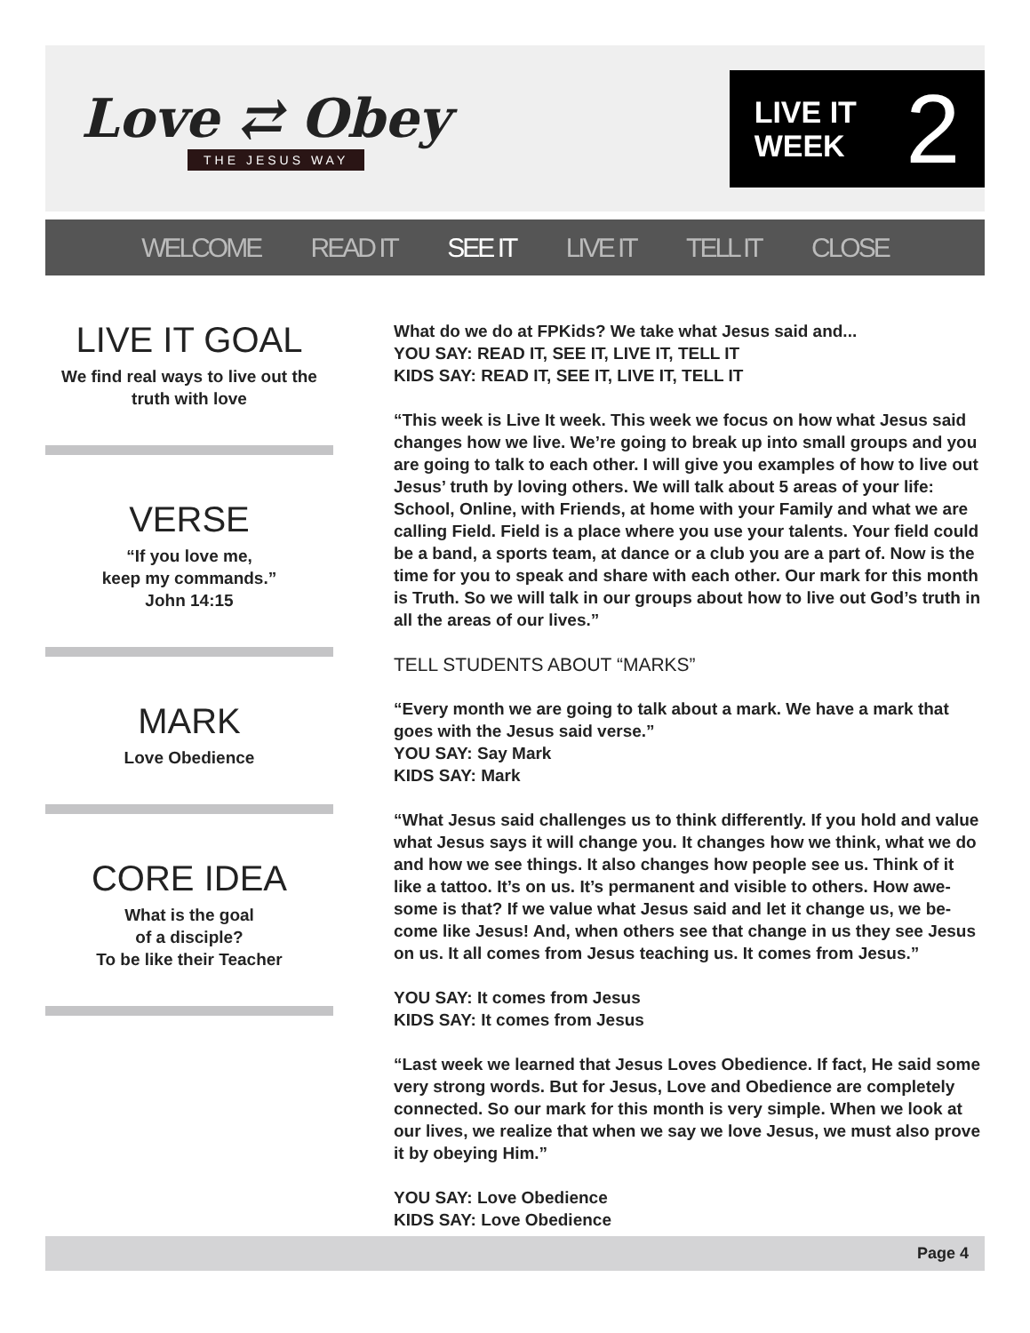Love ⇄ Obey
THE JESUS WAY
LIVE IT
WEEK
2
WELCOME READ IT SEE IT LIVE IT TELL IT CLOSE
LIVE IT GOAL
We find real ways to live out the truth with love
VERSE
“If you love me,
keep my commands.”
John 14:15
MARK
Love Obedience
CORE IDEA
What is the goal
of a disciple?
To be like their Teacher
What do we do at FPKids? We take what Jesus said and...
YOU SAY: READ IT, SEE IT, LIVE IT, TELL IT
KIDS SAY: READ IT, SEE IT, LIVE IT, TELL IT
“This week is Live It week. This week we focus on how what Jesus said changes how we live. We’re going to break up into small groups and you are going to talk to each other. I will give you examples of how to live out Jesus’ truth by loving others. We will talk about 5 areas of your life: School, Online, with Friends, at home with your Family and what we are calling Field. Field is a place where you use your talents. Your field could be a band, a sports team, at dance or a club you are a part of. Now is the time for you to speak and share with each other. Our mark for this month is Truth. So we will talk in our groups about how to live out God’s truth in all the areas of our lives.”
TELL STUDENTS ABOUT “MARKS”
“Every month we are going to talk about a mark. We have a mark that goes with the Jesus said verse.”
YOU SAY: Say Mark
KIDS SAY: Mark
“What Jesus said challenges us to think differently. If you hold and value what Jesus says it will change you. It changes how we think, what we do and how we see things. It also changes how people see us. Think of it like a tattoo. It’s on us. It’s permanent and visible to others. How awe-some is that? If we value what Jesus said and let it change us, we be-come like Jesus! And, when others see that change in us they see Jesus on us. It all comes from Jesus teaching us. It comes from Jesus.”
YOU SAY: It comes from Jesus
KIDS SAY: It comes from Jesus
“Last week we learned that Jesus Loves Obedience. If fact, He said some very strong words. But for Jesus, Love and Obedience are completely connected. So our mark for this month is very simple. When we look at our lives, we realize that when we say we love Jesus, we must also prove it by obeying Him.”
YOU SAY: Love Obedience
KIDS SAY: Love Obedience
Page 4